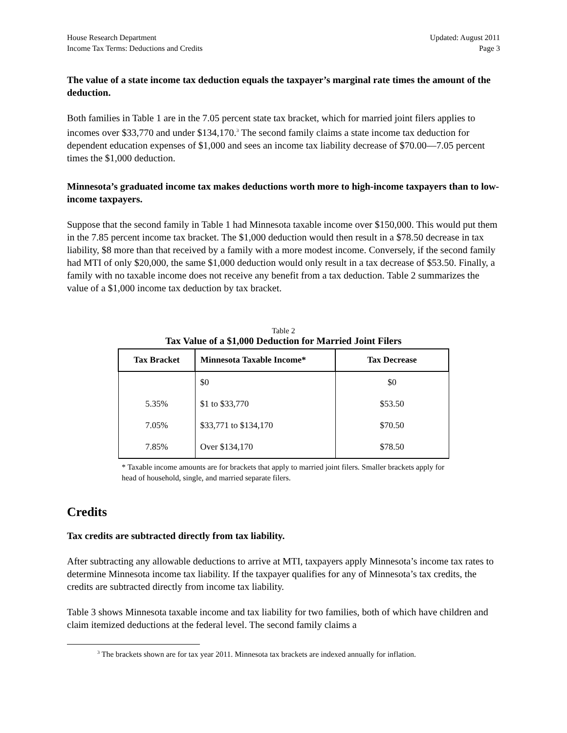House Research Department
Income Tax Terms: Deductions and Credits
Updated: August 2011
Page 3
The value of a state income tax deduction equals the taxpayer’s marginal rate times the amount of the deduction.
Both families in Table 1 are in the 7.05 percent state tax bracket, which for married joint filers applies to incomes over $33,770 and under $134,170.<sup>3</sup> The second family claims a state income tax deduction for dependent education expenses of $1,000 and sees an income tax liability decrease of $70.00—7.05 percent times the $1,000 deduction.
Minnesota’s graduated income tax makes deductions worth more to high-income taxpayers than to low-income taxpayers.
Suppose that the second family in Table 1 had Minnesota taxable income over $150,000. This would put them in the 7.85 percent income tax bracket. The $1,000 deduction would then result in a $78.50 decrease in tax liability, $8 more than that received by a family with a more modest income. Conversely, if the second family had MTI of only $20,000, the same $1,000 deduction would only result in a tax decrease of $53.50. Finally, a family with no taxable income does not receive any benefit from a tax deduction. Table 2 summarizes the value of a $1,000 income tax deduction by tax bracket.
Table 2
Tax Value of a $1,000 Deduction for Married Joint Filers
| Tax Bracket | Minnesota Taxable Income* | Tax Decrease |
| --- | --- | --- |
| | $0 | $0 |
| 5.35% | $1 to $33,770 | $53.50 |
| 7.05% | $33,771 to $134,170 | $70.50 |
| 7.85% | Over $134,170 | $78.50 |
* Taxable income amounts are for brackets that apply to married joint filers. Smaller brackets apply for head of household, single, and married separate filers.
Credits
Tax credits are subtracted directly from tax liability.
After subtracting any allowable deductions to arrive at MTI, taxpayers apply Minnesota’s income tax rates to determine Minnesota income tax liability. If the taxpayer qualifies for any of Minnesota’s tax credits, the credits are subtracted directly from income tax liability.
Table 3 shows Minnesota taxable income and tax liability for two families, both of which have children and claim itemized deductions at the federal level. The second family claims a
<sup>3</sup> The brackets shown are for tax year 2011. Minnesota tax brackets are indexed annually for inflation.